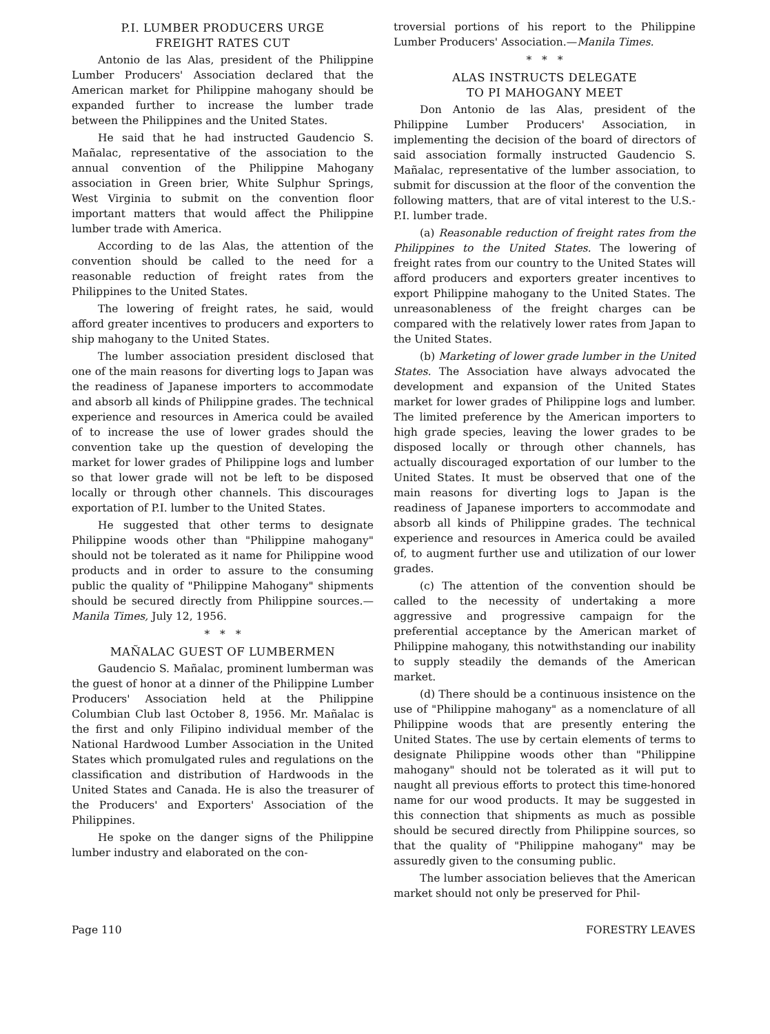P.I. LUMBER PRODUCERS URGE
FREIGHT RATES CUT
Antonio de las Alas, president of the Philippine Lumber Producers' Association declared that the American market for Philippine mahogany should be expanded further to increase the lumber trade between the Philippines and the United States.
He said that he had instructed Gaudencio S. Mañalac, representative of the association to the annual convention of the Philippine Mahogany association in Green brier, White Sulphur Springs, West Virginia to submit on the convention floor important matters that would affect the Philippine lumber trade with America.
According to de las Alas, the attention of the convention should be called to the need for a reasonable reduction of freight rates from the Philippines to the United States.
The lowering of freight rates, he said, would afford greater incentives to producers and exporters to ship mahogany to the United States.
The lumber association president disclosed that one of the main reasons for diverting logs to Japan was the readiness of Japanese importers to accommodate and absorb all kinds of Philippine grades. The technical experience and resources in America could be availed of to increase the use of lower grades should the convention take up the question of developing the market for lower grades of Philippine logs and lumber so that lower grade will not be left to be disposed locally or through other channels. This discourages exportation of P.I. lumber to the United States.
He suggested that other terms to designate Philippine woods other than "Philippine mahogany" should not be tolerated as it name for Philippine wood products and in order to assure to the consuming public the quality of "Philippine Mahogany" shipments should be secured directly from Philippine sources.—Manila Times, July 12, 1956.
* * *
MAÑALAC GUEST OF LUMBERMEN
Gaudencio S. Mañalac, prominent lumberman was the guest of honor at a dinner of the Philippine Lumber Producers' Association held at the Philippine Columbian Club last October 8, 1956. Mr. Mañalac is the first and only Filipino individual member of the National Hardwood Lumber Association in the United States which promulgated rules and regulations on the classification and distribution of Hardwoods in the United States and Canada. He is also the treasurer of the Producers' and Exporters' Association of the Philippines.
He spoke on the danger signs of the Philippine lumber industry and elaborated on the con-
troversial portions of his report to the Philippine Lumber Producers' Association.—Manila Times.
* * *
ALAS INSTRUCTS DELEGATE
TO PI MAHOGANY MEET
Don Antonio de las Alas, president of the Philippine Lumber Producers' Association, in implementing the decision of the board of directors of said association formally instructed Gaudencio S. Mañalac, representative of the lumber association, to submit for discussion at the floor of the convention the following matters, that are of vital interest to the U.S.-P.I. lumber trade.
(a) Reasonable reduction of freight rates from the Philippines to the United States. The lowering of freight rates from our country to the United States will afford producers and exporters greater incentives to export Philippine mahogany to the United States. The unreasonableness of the freight charges can be compared with the relatively lower rates from Japan to the United States.
(b) Marketing of lower grade lumber in the United States. The Association have always advocated the development and expansion of the United States market for lower grades of Philippine logs and lumber. The limited preference by the American importers to high grade species, leaving the lower grades to be disposed locally or through other channels, has actually discouraged exportation of our lumber to the United States. It must be observed that one of the main reasons for diverting logs to Japan is the readiness of Japanese importers to accommodate and absorb all kinds of Philippine grades. The technical experience and resources in America could be availed of, to augment further use and utilization of our lower grades.
(c) The attention of the convention should be called to the necessity of undertaking a more aggressive and progressive campaign for the preferential acceptance by the American market of Philippine mahogany, this notwithstanding our inability to supply steadily the demands of the American market.
(d) There should be a continuous insistence on the use of "Philippine mahogany" as a nomenclature of all Philippine woods that are presently entering the United States. The use by certain elements of terms to designate Philippine woods other than "Philippine mahogany" should not be tolerated as it will put to naught all previous efforts to protect this time-honored name for our wood products. It may be suggested in this connection that shipments as much as possible should be secured directly from Philippine sources, so that the quality of "Philippine mahogany" may be assuredly given to the consuming public.
The lumber association believes that the American market should not only be preserved for Phil-
Page 110 FORESTRY LEAVES